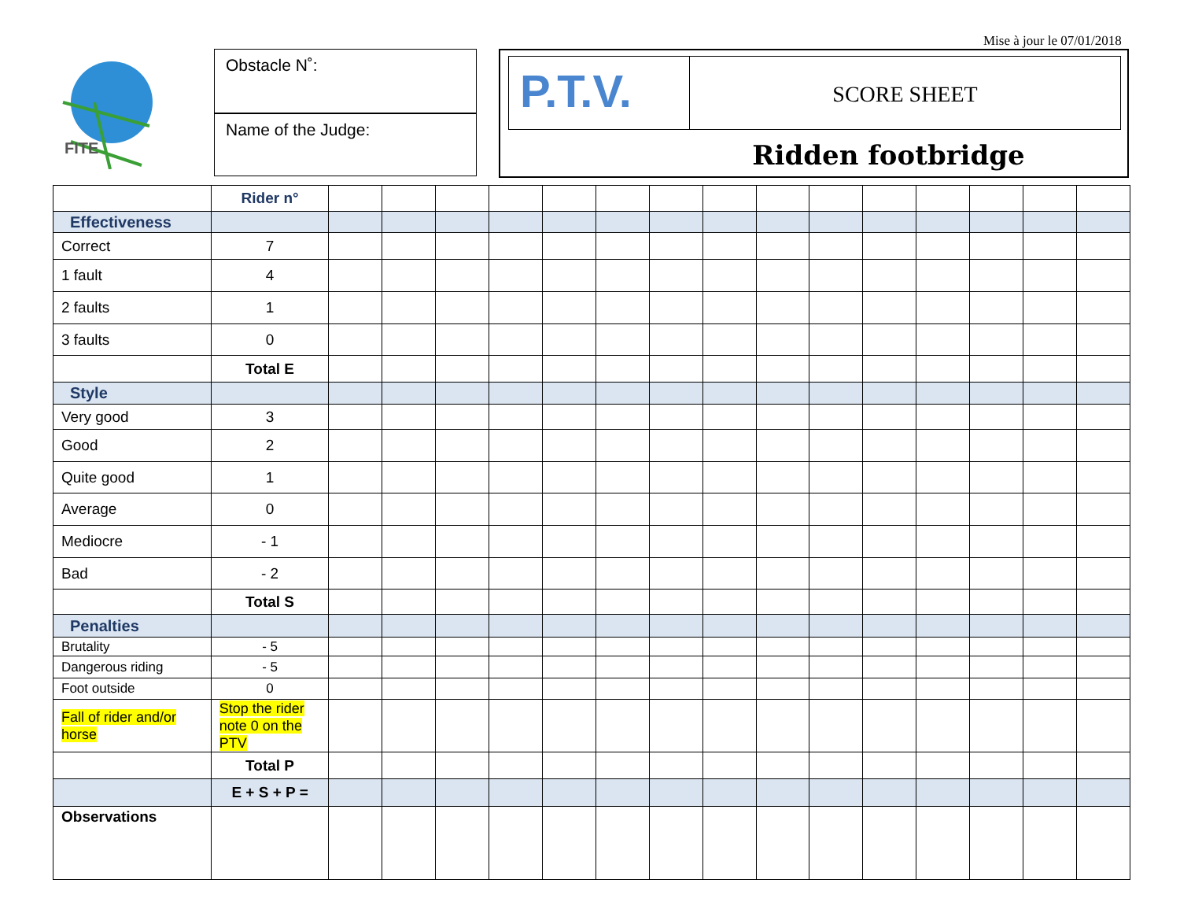Mise à jour le 07/01/2018
FITE
Obstacle N˚:
Name of the Judge:
P.T.V.
SCORE SHEET
Ridden footbridge
| | Rider n° | | | | | | | | | | | | | | | |
| Effectiveness | | | | | | | | | | | | | | | | |
| Correct | 7 | | | | | | | | | | | | | | | |
| 1 fault | 4 | | | | | | | | | | | | | | | |
| 2 faults | 1 | | | | | | | | | | | | | | | |
| 3 faults | 0 | | | | | | | | | | | | | | | |
| | Total E | | | | | | | | | | | | | | | |
| Style | | | | | | | | | | | | | | | | |
| Very good | 3 | | | | | | | | | | | | | | | |
| Good | 2 | | | | | | | | | | | | | | | |
| Quite good | 1 | | | | | | | | | | | | | | | |
| Average | 0 | | | | | | | | | | | | | | | |
| Mediocre | - 1 | | | | | | | | | | | | | | | |
| Bad | - 2 | | | | | | | | | | | | | | | |
| | Total S | | | | | | | | | | | | | | | |
| Penalties | | | | | | | | | | | | | | | | |
| Brutality | - 5 | | | | | | | | | | | | | | | |
| Dangerous riding | - 5 | | | | | | | | | | | | | | | |
| Foot outside | 0 | | | | | | | | | | | | | | | |
| Fall of rider and/or horse | Stop the rider note 0 on the PTV | | | | | | | | | | | | | | | |
| | Total P | | | | | | | | | | | | | | | |
| | E + S + P = | | | | | | | | | | | | | | | |
| Observations | | | | | | | | | | | | | | | | |